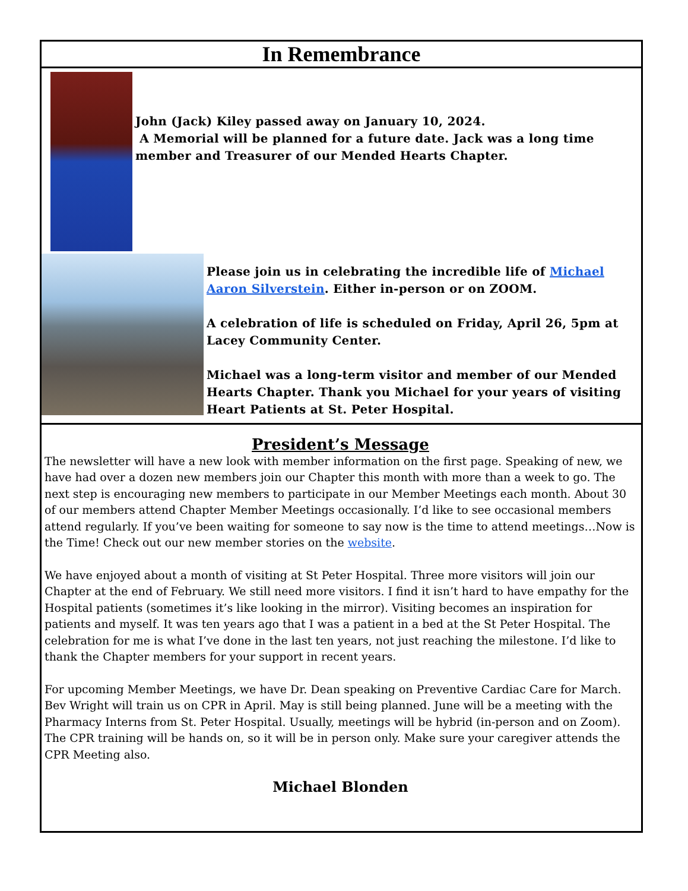In Remembrance
John (Jack) Kiley passed away on January 10, 2024.
A Memorial will be planned for a future date. Jack was a long time member and Treasurer of our Mended Hearts Chapter.
Please join us in celebrating the incredible life of Michael Aaron Silverstein. Either in-person or on ZOOM.
A celebration of life is scheduled on Friday, April 26, 5pm at Lacey Community Center.
Michael was a long-term visitor and member of our Mended Hearts Chapter. Thank you Michael for your years of visiting Heart Patients at St. Peter Hospital.
President’s Message
The newsletter will have a new look with member information on the first page. Speaking of new, we have had over a dozen new members join our Chapter this month with more than a week to go. The next step is encouraging new members to participate in our Member Meetings each month. About 30 of our members attend Chapter Member Meetings occasionally. I’d like to see occasional members attend regularly. If you’ve been waiting for someone to say now is the time to attend meetings…Now is the Time! Check out our new member stories on the website.
We have enjoyed about a month of visiting at St Peter Hospital. Three more visitors will join our Chapter at the end of February. We still need more visitors. I find it isn’t hard to have empathy for the Hospital patients (sometimes it’s like looking in the mirror). Visiting becomes an inspiration for patients and myself. It was ten years ago that I was a patient in a bed at the St Peter Hospital. The celebration for me is what I’ve done in the last ten years, not just reaching the milestone. I’d like to thank the Chapter members for your support in recent years.
For upcoming Member Meetings, we have Dr. Dean speaking on Preventive Cardiac Care for March. Bev Wright will train us on CPR in April. May is still being planned. June will be a meeting with the Pharmacy Interns from St. Peter Hospital. Usually, meetings will be hybrid (in-person and on Zoom). The CPR training will be hands on, so it will be in person only. Make sure your caregiver attends the CPR Meeting also.
Michael Blonden